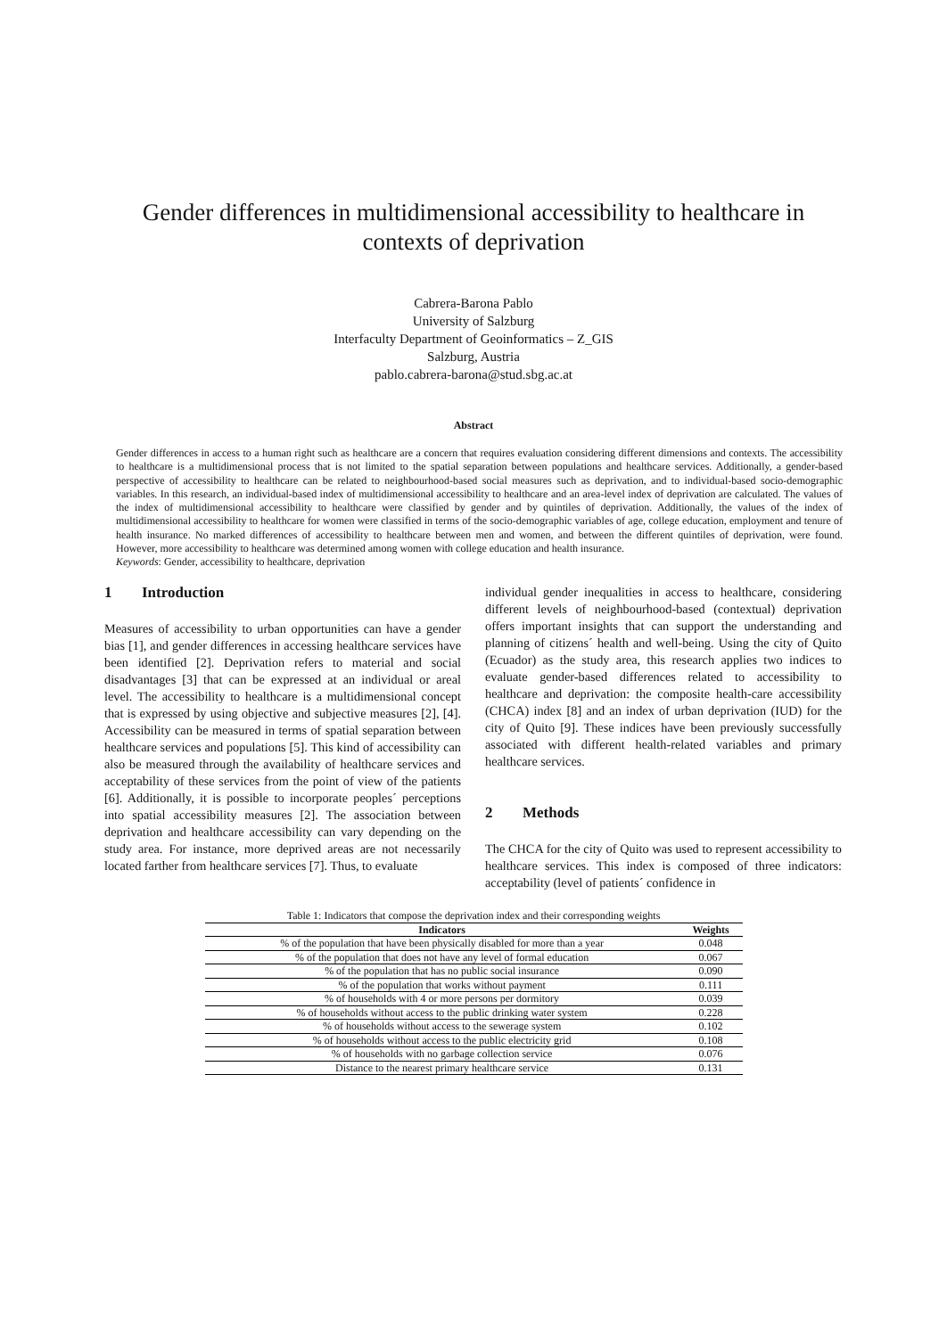Gender differences in multidimensional accessibility to healthcare in contexts of deprivation
Cabrera-Barona Pablo
University of Salzburg
Interfaculty Department of Geoinformatics – Z_GIS
Salzburg, Austria
pablo.cabrera-barona@stud.sbg.ac.at
Abstract
Gender differences in access to a human right such as healthcare are a concern that requires evaluation considering different dimensions and contexts. The accessibility to healthcare is a multidimensional process that is not limited to the spatial separation between populations and healthcare services. Additionally, a gender-based perspective of accessibility to healthcare can be related to neighbourhood-based social measures such as deprivation, and to individual-based socio-demographic variables. In this research, an individual-based index of multidimensional accessibility to healthcare and an area-level index of deprivation are calculated. The values of the index of multidimensional accessibility to healthcare were classified by gender and by quintiles of deprivation. Additionally, the values of the index of multidimensional accessibility to healthcare for women were classified in terms of the socio-demographic variables of age, college education, employment and tenure of health insurance. No marked differences of accessibility to healthcare between men and women, and between the different quintiles of deprivation, were found. However, more accessibility to healthcare was determined among women with college education and health insurance.
Keywords: Gender, accessibility to healthcare, deprivation
1 Introduction
Measures of accessibility to urban opportunities can have a gender bias [1], and gender differences in accessing healthcare services have been identified [2]. Deprivation refers to material and social disadvantages [3] that can be expressed at an individual or areal level. The accessibility to healthcare is a multidimensional concept that is expressed by using objective and subjective measures [2], [4]. Accessibility can be measured in terms of spatial separation between healthcare services and populations [5]. This kind of accessibility can also be measured through the availability of healthcare services and acceptability of these services from the point of view of the patients [6]. Additionally, it is possible to incorporate peoples´ perceptions into spatial accessibility measures [2]. The association between deprivation and healthcare accessibility can vary depending on the study area. For instance, more deprived areas are not necessarily located farther from healthcare services [7]. Thus, to evaluate
individual gender inequalities in access to healthcare, considering different levels of neighbourhood-based (contextual) deprivation offers important insights that can support the understanding and planning of citizens´ health and well-being. Using the city of Quito (Ecuador) as the study area, this research applies two indices to evaluate gender-based differences related to accessibility to healthcare and deprivation: the composite health-care accessibility (CHCA) index [8] and an index of urban deprivation (IUD) for the city of Quito [9]. These indices have been previously successfully associated with different health-related variables and primary healthcare services.
2 Methods
The CHCA for the city of Quito was used to represent accessibility to healthcare services. This index is composed of three indicators: acceptability (level of patients´ confidence in
Table 1: Indicators that compose the deprivation index and their corresponding weights
| Indicators | Weights |
| --- | --- |
| % of the population that have been physically disabled for more than a year | 0.048 |
| % of the population that does not have any level of formal education | 0.067 |
| % of the population that has no public social insurance | 0.090 |
| % of the population that works without payment | 0.111 |
| % of households with 4 or more persons per dormitory | 0.039 |
| % of households without access to the public drinking water system | 0.228 |
| % of households without access to the sewerage system | 0.102 |
| % of households without access to the public electricity grid | 0.108 |
| % of households with no garbage collection service | 0.076 |
| Distance to the nearest primary healthcare service | 0.131 |